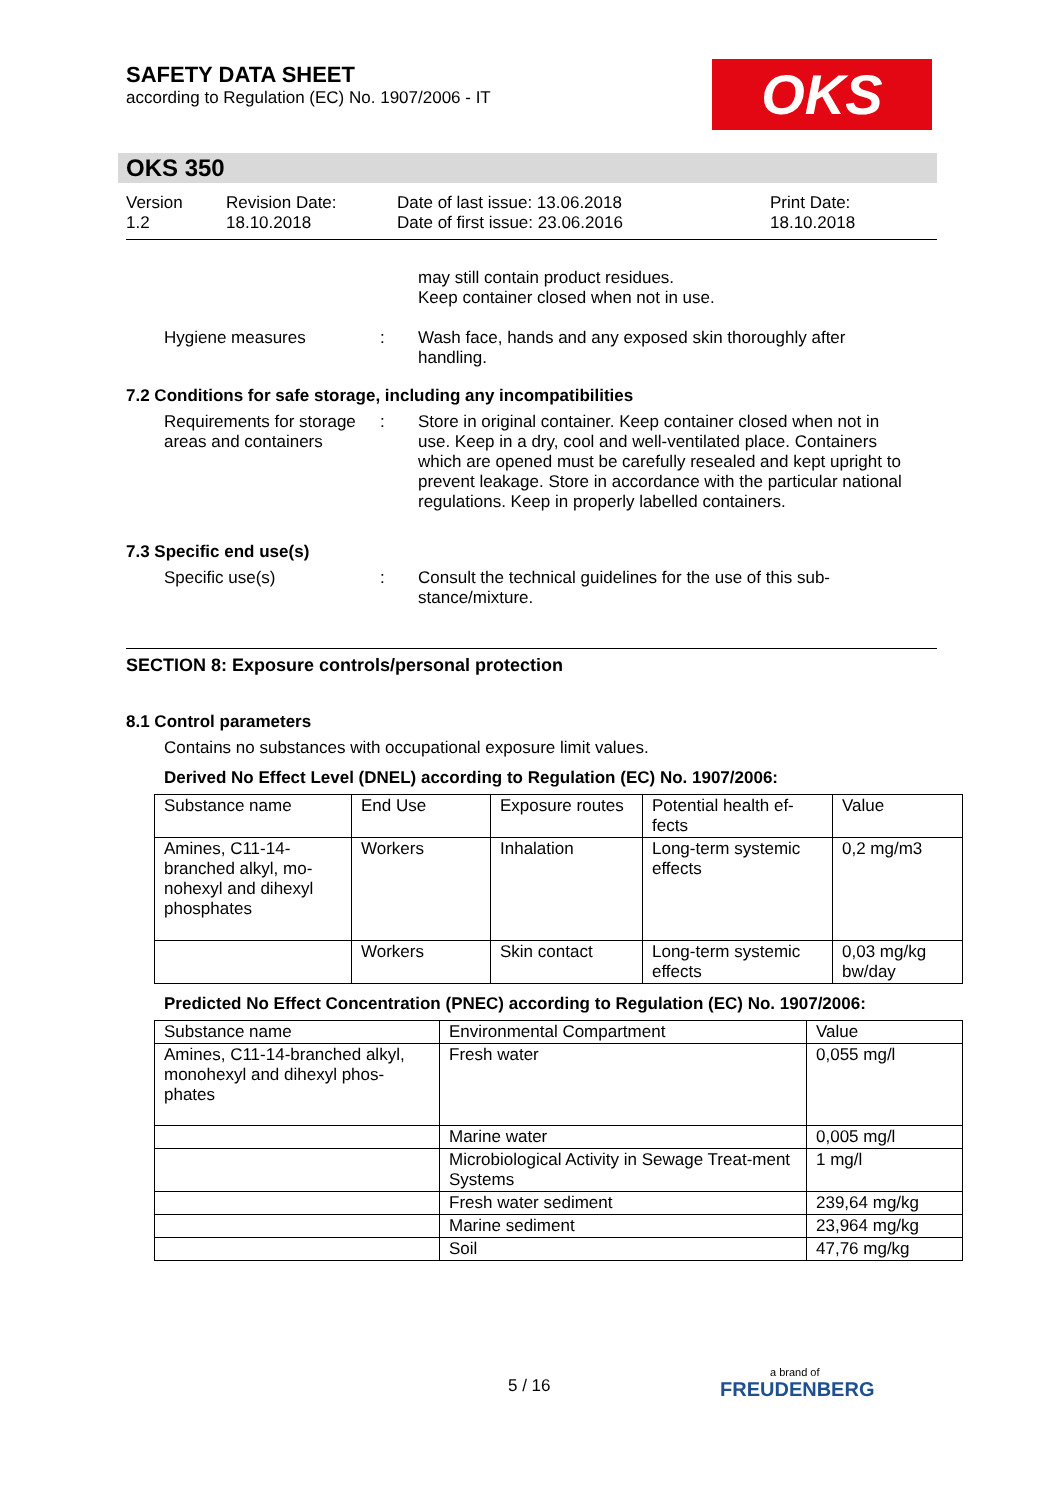SAFETY DATA SHEET
according to Regulation (EC) No. 1907/2006 - IT
OKS
OKS 350
Version
1.2
Revision Date:
18.10.2018
Date of last issue: 13.06.2018
Date of first issue: 23.06.2016
Print Date:
18.10.2018
may still contain product residues.
Keep container closed when not in use.
Hygiene measures :
Wash face, hands and any exposed skin thoroughly after handling.
7.2 Conditions for safe storage, including any incompatibilities
Requirements for storage areas and containers
:
Store in original container. Keep container closed when not in use. Keep in a dry, cool and well-ventilated place. Containers which are opened must be carefully resealed and kept upright to prevent leakage. Store in accordance with the particular national regulations. Keep in properly labelled containers.
7.3 Specific end use(s)
Specific use(s) :
Consult the technical guidelines for the use of this sub-stance/mixture.
SECTION 8: Exposure controls/personal protection
8.1 Control parameters
Contains no substances with occupational exposure limit values.
Derived No Effect Level (DNEL) according to Regulation (EC) No. 1907/2006:
| Substance name | End Use | Exposure routes | Potential health ef-fects | Value |
| --- | --- | --- | --- | --- |
| Amines, C11-14-branched alkyl, mo-nohexyl and dihexyl phosphates | Workers | Inhalation | Long-term systemic effects | 0,2 mg/m3 |
| | Workers | Skin contact | Long-term systemic effects | 0,03 mg/kg bw/day |
Predicted No Effect Concentration (PNEC) according to Regulation (EC) No. 1907/2006:
| Substance name | Environmental Compartment | Value |
| --- | --- | --- |
| Amines, C11-14-branched alkyl, monohexyl and dihexyl phos-phates | Fresh water | 0,055 mg/l |
| | Marine water | 0,005 mg/l |
| | Microbiological Activity in Sewage Treat-ment Systems | 1 mg/l |
| | Fresh water sediment | 239,64 mg/kg |
| | Marine sediment | 23,964 mg/kg |
| | Soil | 47,76 mg/kg |
5 / 16 a brand of
FREUDENBERG